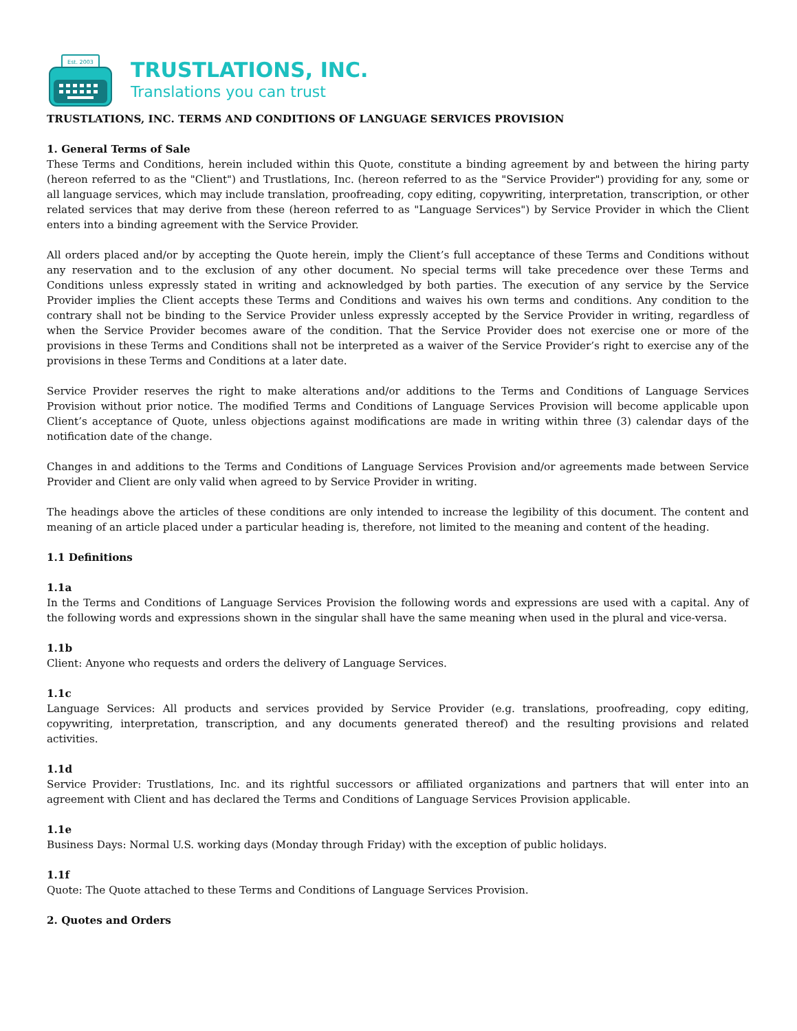Est. 2003
TRUSTLATIONS, INC.
Translations you can trust
TRUSTLATIONS, INC. TERMS AND CONDITIONS OF LANGUAGE SERVICES PROVISION
1. General Terms of Sale
These Terms and Conditions, herein included within this Quote, constitute a binding agreement by and between the hiring party (hereon referred to as the "Client") and Trustlations, Inc. (hereon referred to as the "Service Provider") providing for any, some or all language services, which may include translation, proofreading, copy editing, copywriting, interpretation, transcription, or other related services that may derive from these (hereon referred to as "Language Services") by Service Provider in which the Client enters into a binding agreement with the Service Provider.
All orders placed and/or by accepting the Quote herein, imply the Client’s full acceptance of these Terms and Conditions without any reservation and to the exclusion of any other document. No special terms will take precedence over these Terms and Conditions unless expressly stated in writing and acknowledged by both parties. The execution of any service by the Service Provider implies the Client accepts these Terms and Conditions and waives his own terms and conditions. Any condition to the contrary shall not be binding to the Service Provider unless expressly accepted by the Service Provider in writing, regardless of when the Service Provider becomes aware of the condition. That the Service Provider does not exercise one or more of the provisions in these Terms and Conditions shall not be interpreted as a waiver of the Service Provider’s right to exercise any of the provisions in these Terms and Conditions at a later date.
Service Provider reserves the right to make alterations and/or additions to the Terms and Conditions of Language Services Provision without prior notice. The modified Terms and Conditions of Language Services Provision will become applicable upon Client’s acceptance of Quote, unless objections against modifications are made in writing within three (3) calendar days of the notification date of the change.
Changes in and additions to the Terms and Conditions of Language Services Provision and/or agreements made between Service Provider and Client are only valid when agreed to by Service Provider in writing.
The headings above the articles of these conditions are only intended to increase the legibility of this document. The content and meaning of an article placed under a particular heading is, therefore, not limited to the meaning and content of the heading.
1.1 Definitions
1.1a
In the Terms and Conditions of Language Services Provision the following words and expressions are used with a capital. Any of the following words and expressions shown in the singular shall have the same meaning when used in the plural and vice-versa.
1.1b
Client: Anyone who requests and orders the delivery of Language Services.
1.1c
Language Services: All products and services provided by Service Provider (e.g. translations, proofreading, copy editing, copywriting, interpretation, transcription, and any documents generated thereof) and the resulting provisions and related activities.
1.1d
Service Provider: Trustlations, Inc. and its rightful successors or affiliated organizations and partners that will enter into an agreement with Client and has declared the Terms and Conditions of Language Services Provision applicable.
1.1e
Business Days: Normal U.S. working days (Monday through Friday) with the exception of public holidays.
1.1f
Quote: The Quote attached to these Terms and Conditions of Language Services Provision.
2. Quotes and Orders